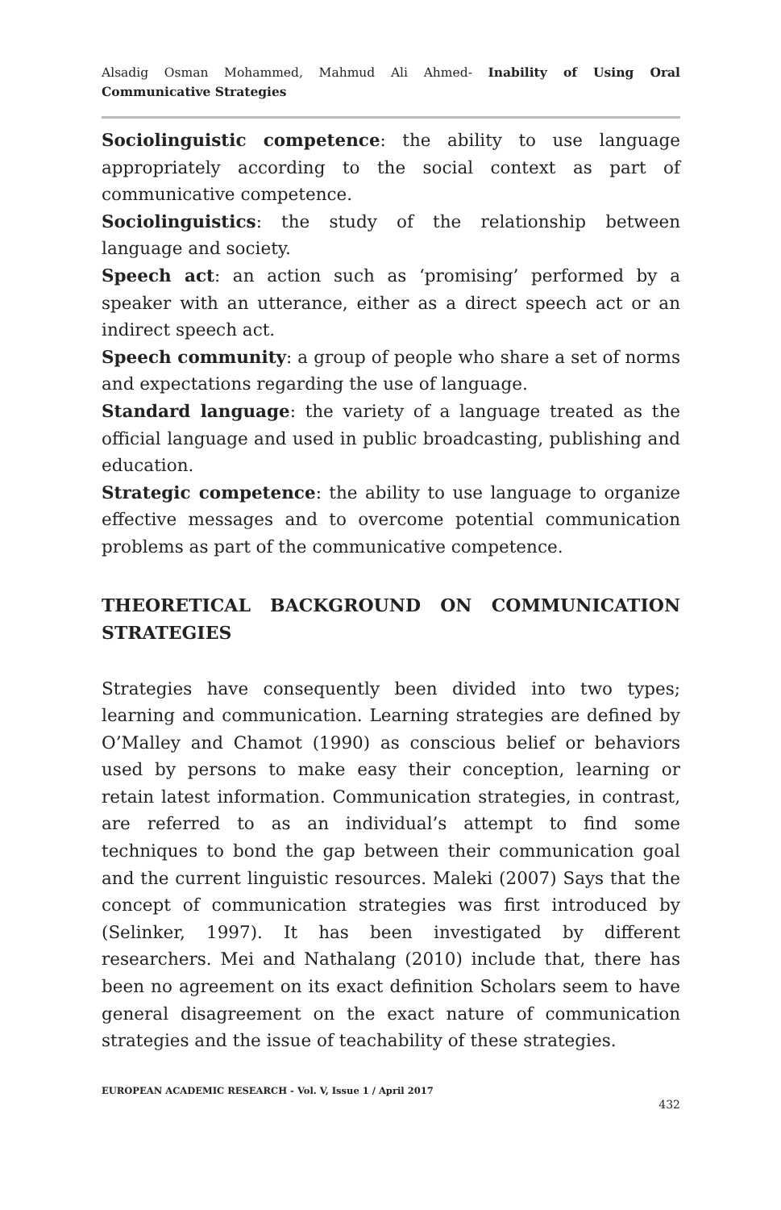Alsadig Osman Mohammed, Mahmud Ali Ahmed- Inability of Using Oral Communicative Strategies
Sociolinguistic competence: the ability to use language appropriately according to the social context as part of communicative competence.
Sociolinguistics: the study of the relationship between language and society.
Speech act: an action such as ‘promising’ performed by a speaker with an utterance, either as a direct speech act or an indirect speech act.
Speech community: a group of people who share a set of norms and expectations regarding the use of language.
Standard language: the variety of a language treated as the official language and used in public broadcasting, publishing and education.
Strategic competence: the ability to use language to organize effective messages and to overcome potential communication problems as part of the communicative competence.
THEORETICAL BACKGROUND ON COMMUNICATION STRATEGIES
Strategies have consequently been divided into two types; learning and communication. Learning strategies are defined by O’Malley and Chamot (1990) as conscious belief or behaviors used by persons to make easy their conception, learning or retain latest information. Communication strategies, in contrast, are referred to as an individual’s attempt to find some techniques to bond the gap between their communication goal and the current linguistic resources. Maleki (2007) Says that the concept of communication strategies was first introduced by (Selinker, 1997). It has been investigated by different researchers. Mei and Nathalang (2010) include that, there has been no agreement on its exact definition Scholars seem to have general disagreement on the exact nature of communication strategies and the issue of teachability of these strategies.
EUROPEAN ACADEMIC RESEARCH - Vol. V, Issue 1 / April 2017
432